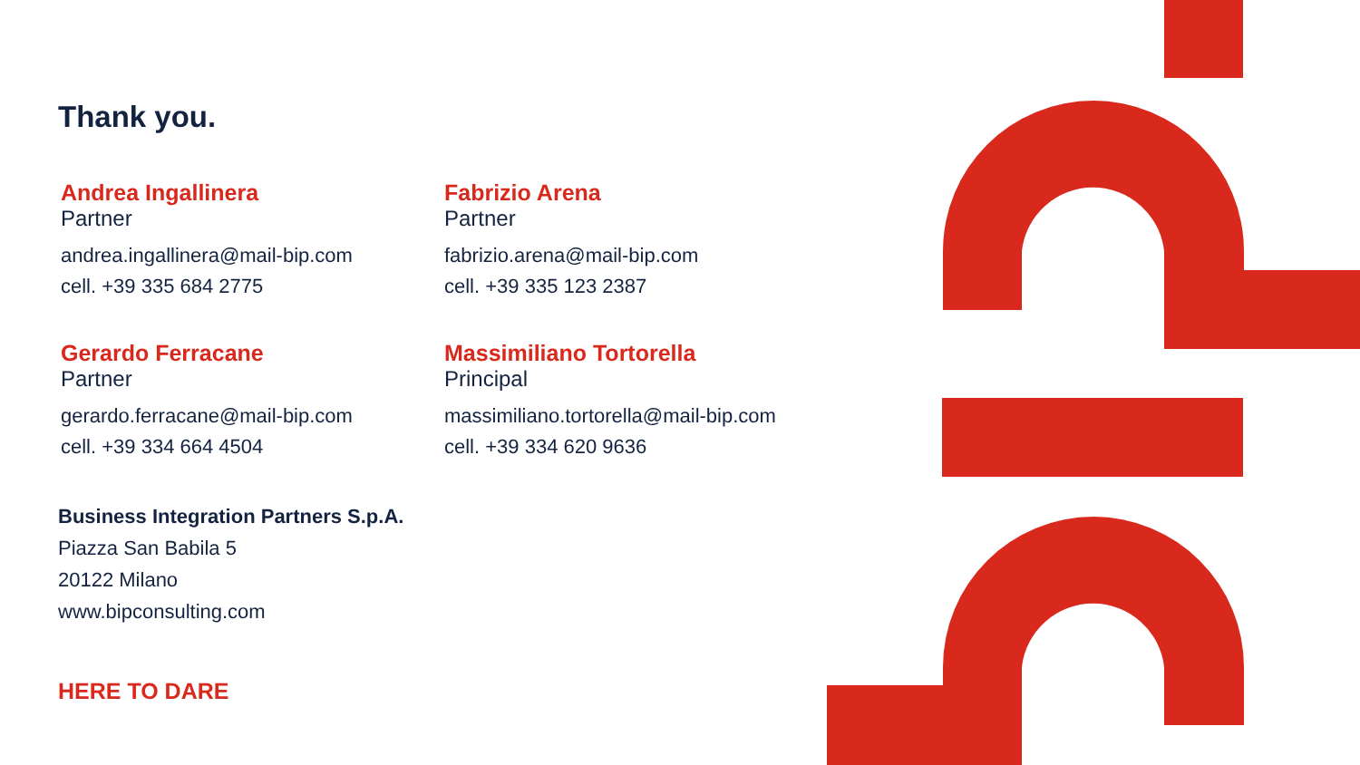Thank you.
Andrea Ingallinera
Partner
andrea.ingallinera@mail-bip.com
cell. +39 335 684 2775
Fabrizio Arena
Partner
fabrizio.arena@mail-bip.com
cell. +39 335 123 2387
Gerardo Ferracane
Partner
gerardo.ferracane@mail-bip.com
cell. +39 334 664 4504
Massimiliano Tortorella
Principal
massimiliano.tortorella@mail-bip.com
cell. +39 334 620 9636
Business Integration Partners S.p.A.
Piazza San Babila 5
20122 Milano
www.bipconsulting.com
HERE TO DARE